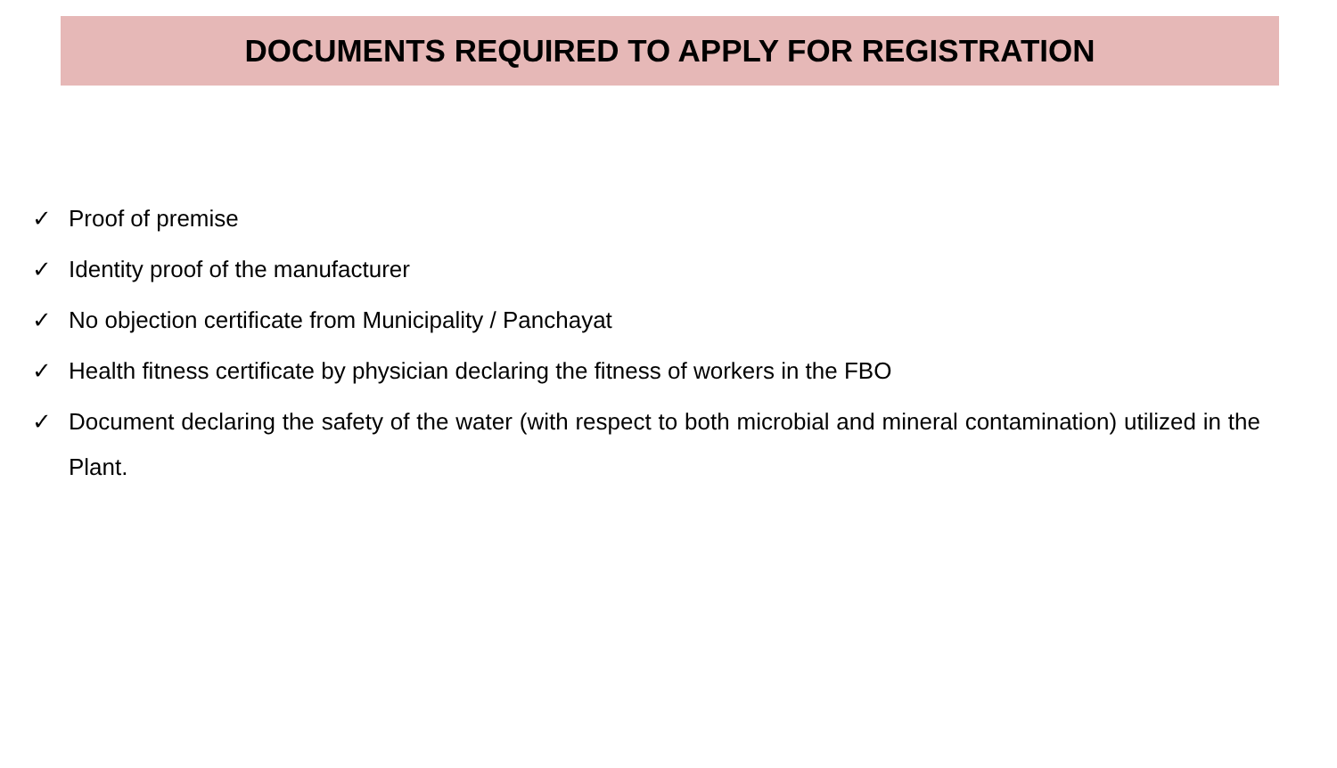DOCUMENTS REQUIRED TO APPLY FOR REGISTRATION
✓ Proof of premise
✓ Identity proof of the manufacturer
✓ No objection certificate from Municipality / Panchayat
✓ Health fitness certificate by physician declaring the fitness of workers in the FBO
✓ Document declaring the safety of the water (with respect to both microbial and mineral contamination) utilized in the Plant.